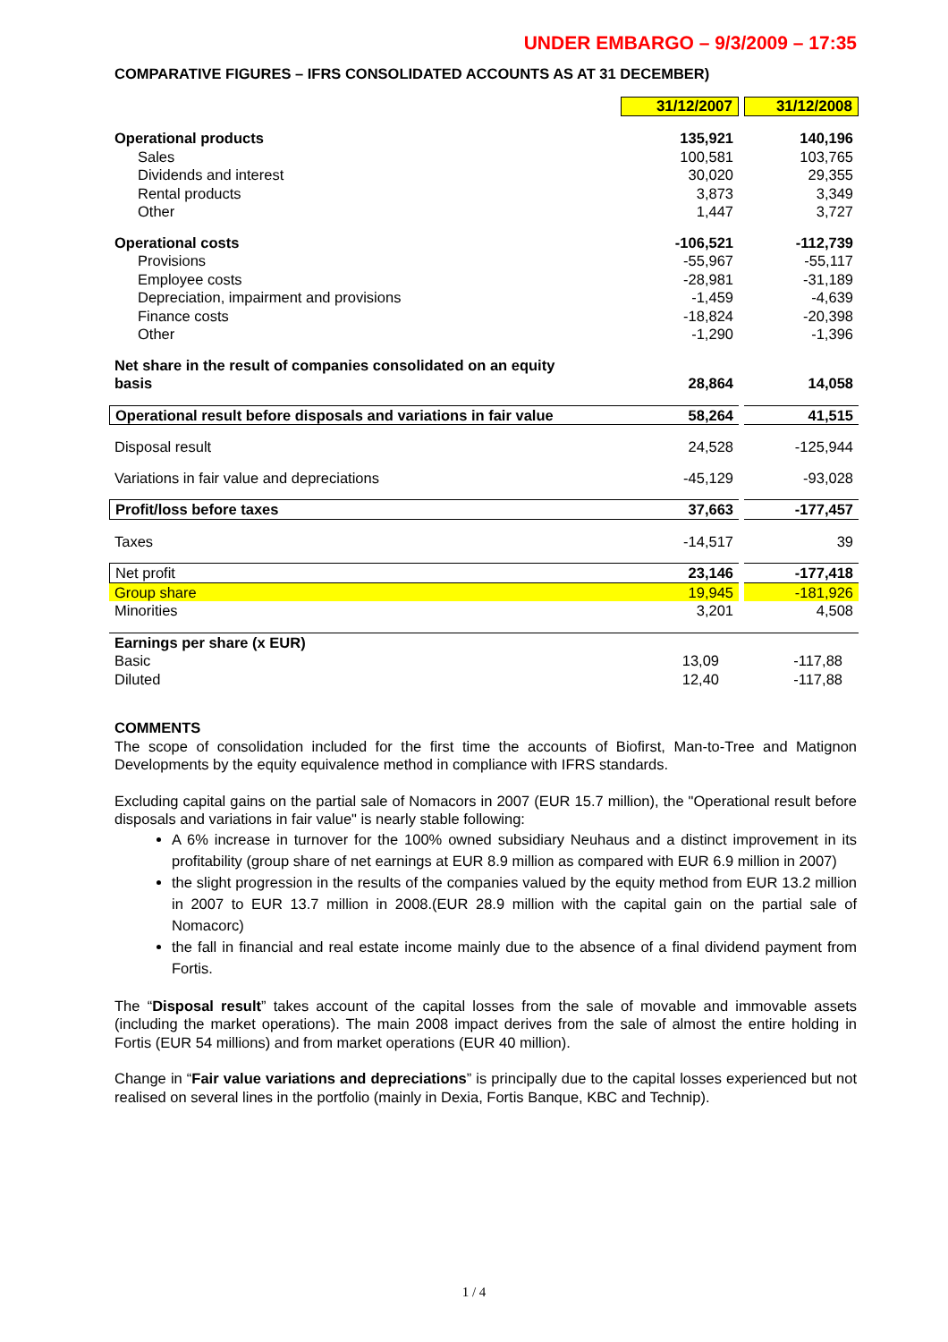UNDER EMBARGO – 9/3/2009 – 17:35
COMPARATIVE FIGURES – IFRS CONSOLIDATED ACCOUNTS AS AT 31 DECEMBER)
| | 31/12/2007 | | 31/12/2008 |
| Operational products | 135,921 | | 140,196 |
| Sales | 100,581 | | 103,765 |
| Dividends and interest | 30,020 | | 29,355 |
| Rental products | 3,873 | | 3,349 |
| Other | 1,447 | | 3,727 |
| Operational costs | -106,521 | | -112,739 |
| Provisions | -55,967 | | -55,117 |
| Employee costs | -28,981 | | -31,189 |
| Depreciation, impairment and provisions | -1,459 | | -4,639 |
| Finance costs | -18,824 | | -20,398 |
| Other | -1,290 | | -1,396 |
| Net share in the result of companies consolidated on an equity basis | 28,864 | | 14,058 |
| Operational result before disposals and variations in fair value | 58,264 | | 41,515 |
| Disposal result | 24,528 | | -125,944 |
| Variations in fair value and depreciations | -45,129 | | -93,028 |
| Profit/loss before taxes | 37,663 | | -177,457 |
| Taxes | -14,517 | | 39 |
| Net profit | 23,146 | | -177,418 |
| Group share | 19,945 | | -181,926 |
| Minorities | 3,201 | | 4,508 |
| Earnings per share (x EUR) | | | |
| Basic | 13,09 | | -117,88 |
| Diluted | 12,40 | | -117,88 |
COMMENTS
The scope of consolidation included for the first time the accounts of Biofirst, Man-to-Tree and Matignon Developments by the equity equivalence method in compliance with IFRS standards.
Excluding capital gains on the partial sale of Nomacors in 2007 (EUR 15.7 million), the "Operational result before disposals and variations in fair value" is nearly stable following:
A 6% increase in turnover for the 100% owned subsidiary Neuhaus and a distinct improvement in its profitability (group share of net earnings at EUR 8.9 million as compared with EUR 6.9 million in 2007)
the slight progression in the results of the companies valued by the equity method from EUR 13.2 million in 2007 to EUR 13.7 million in 2008.(EUR 28.9 million with the capital gain on the partial sale of Nomacorc)
the fall in financial and real estate income mainly due to the absence of a final dividend payment from Fortis.
The “Disposal result” takes account of the capital losses from the sale of movable and immovable assets (including the market operations). The main 2008 impact derives from the sale of almost the entire holding in Fortis (EUR 54 millions) and from market operations (EUR 40 million).
Change in “Fair value variations and depreciations” is principally due to the capital losses experienced but not realised on several lines in the portfolio (mainly in Dexia, Fortis Banque, KBC and Technip).
1 / 4